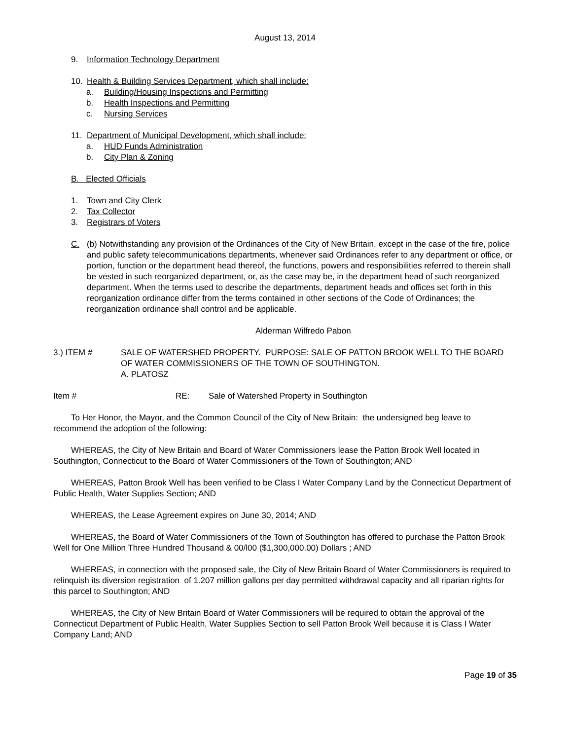August 13, 2014
9. Information Technology Department
10. Health & Building Services Department, which shall include:
a. Building/Housing Inspections and Permitting
b. Health Inspections and Permitting
c. Nursing Services
11. Department of Municipal Development, which shall include:
a. HUD Funds Administration
b. City Plan & Zoning
B. Elected Officials
1. Town and City Clerk
2. Tax Collector
3. Registrars of Voters
C. (b) Notwithstanding any provision of the Ordinances of the City of New Britain, except in the case of the fire, police and public safety telecommunications departments, whenever said Ordinances refer to any department or office, or portion, function or the department head thereof, the functions, powers and responsibilities referred to therein shall be vested in such reorganized department, or, as the case may be, in the department head of such reorganized department. When the terms used to describe the departments, department heads and offices set forth in this reorganization ordinance differ from the terms contained in other sections of the Code of Ordinances; the reorganization ordinance shall control and be applicable.
Alderman Wilfredo Pabon
3.) ITEM # SALE OF WATERSHED PROPERTY. PURPOSE: SALE OF PATTON BROOK WELL TO THE BOARD OF WATER COMMISSIONERS OF THE TOWN OF SOUTHINGTON.
A. PLATOSZ
Item # RE: Sale of Watershed Property in Southington
To Her Honor, the Mayor, and the Common Council of the City of New Britain: the undersigned beg leave to recommend the adoption of the following:
WHEREAS, the City of New Britain and Board of Water Commissioners lease the Patton Brook Well located in Southington, Connecticut to the Board of Water Commissioners of the Town of Southington; AND
WHEREAS, Patton Brook Well has been verified to be Class I Water Company Land by the Connecticut Department of Public Health, Water Supplies Section; AND
WHEREAS, the Lease Agreement expires on June 30, 2014; AND
WHEREAS, the Board of Water Commissioners of the Town of Southington has offered to purchase the Patton Brook Well for One Million Three Hundred Thousand & 00/l00 ($1,300,000.00) Dollars ; AND
WHEREAS, in connection with the proposed sale, the City of New Britain Board of Water Commissioners is required to relinquish its diversion registration of 1.207 million gallons per day permitted withdrawal capacity and all riparian rights for this parcel to Southington; AND
WHEREAS, the City of New Britain Board of Water Commissioners will be required to obtain the approval of the Connecticut Department of Public Health, Water Supplies Section to sell Patton Brook Well because it is Class I Water Company Land; AND
Page 19 of 35